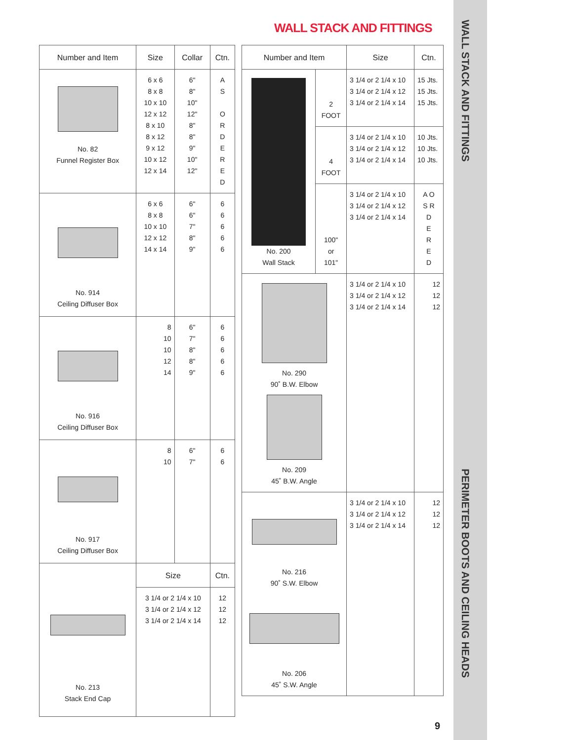WALL STACK AND FITTINGS
WALL STACK AND FITTINGS
PERIMETER BOOTS AND CEILING HEADS
| Number and Item | Size | Collar | Ctn. |
| --- | --- | --- | --- |
| No. 82 Funnel Register Box | 6 x 6 8 x 8 10 x 10 12 x 12 8 x 10 8 x 12 9 x 12 10 x 12 12 x 14 | 6" 8" 10" 12" 8" 8" 9" 10" 12" | A S O R D E R E D |
| No. 914 Ceiling Diffuser Box | 6 x 6 8 x 8 10 x 10 12 x 12 14 x 14 | 6" 6" 7" 8" 9" | 6 6 6 6 6 |
| No. 916 Ceiling Diffuser Box | 8 10 10 12 14 | 6" 7" 8" 8" 9" | 6 6 6 6 6 |
| No. 917 Ceiling Diffuser Box | 8 10 | 6" 7" | 6 6 |
| No. 213 Stack End Cap | Size | | Ctn. |
| | 3 1/4 or 2 1/4 x 10 3 1/4 or 2 1/4 x 12 3 1/4 or 2 1/4 x 14 | | 12 12 12 |
| Number and Item | | Size | Ctn. |
| --- | --- | --- | --- |
| No. 200 Wall Stack | 2 FOOT | 3 1/4 or 2 1/4 x 10 3 1/4 or 2 1/4 x 12 3 1/4 or 2 1/4 x 14 | 15 Jts. 15 Jts. 15 Jts. |
| | 4 FOOT | 3 1/4 or 2 1/4 x 10 3 1/4 or 2 1/4 x 12 3 1/4 or 2 1/4 x 14 | 10 Jts. 10 Jts. 10 Jts. |
| | 100" or 101" | 3 1/4 or 2 1/4 x 10 3 1/4 or 2 1/4 x 12 3 1/4 or 2 1/4 x 14 | A O S R D E R E D |
| No. 290 90˚ B.W. Elbow No. 209 45˚ B.W. Angle | | 3 1/4 or 2 1/4 x 10 3 1/4 or 2 1/4 x 12 3 1/4 or 2 1/4 x 14 | 12 12 12 |
| No. 216 90˚ S.W. Elbow No. 206 45˚ S.W. Angle | | 3 1/4 or 2 1/4 x 10 3 1/4 or 2 1/4 x 12 3 1/4 or 2 1/4 x 14 | 12 12 12 |
9